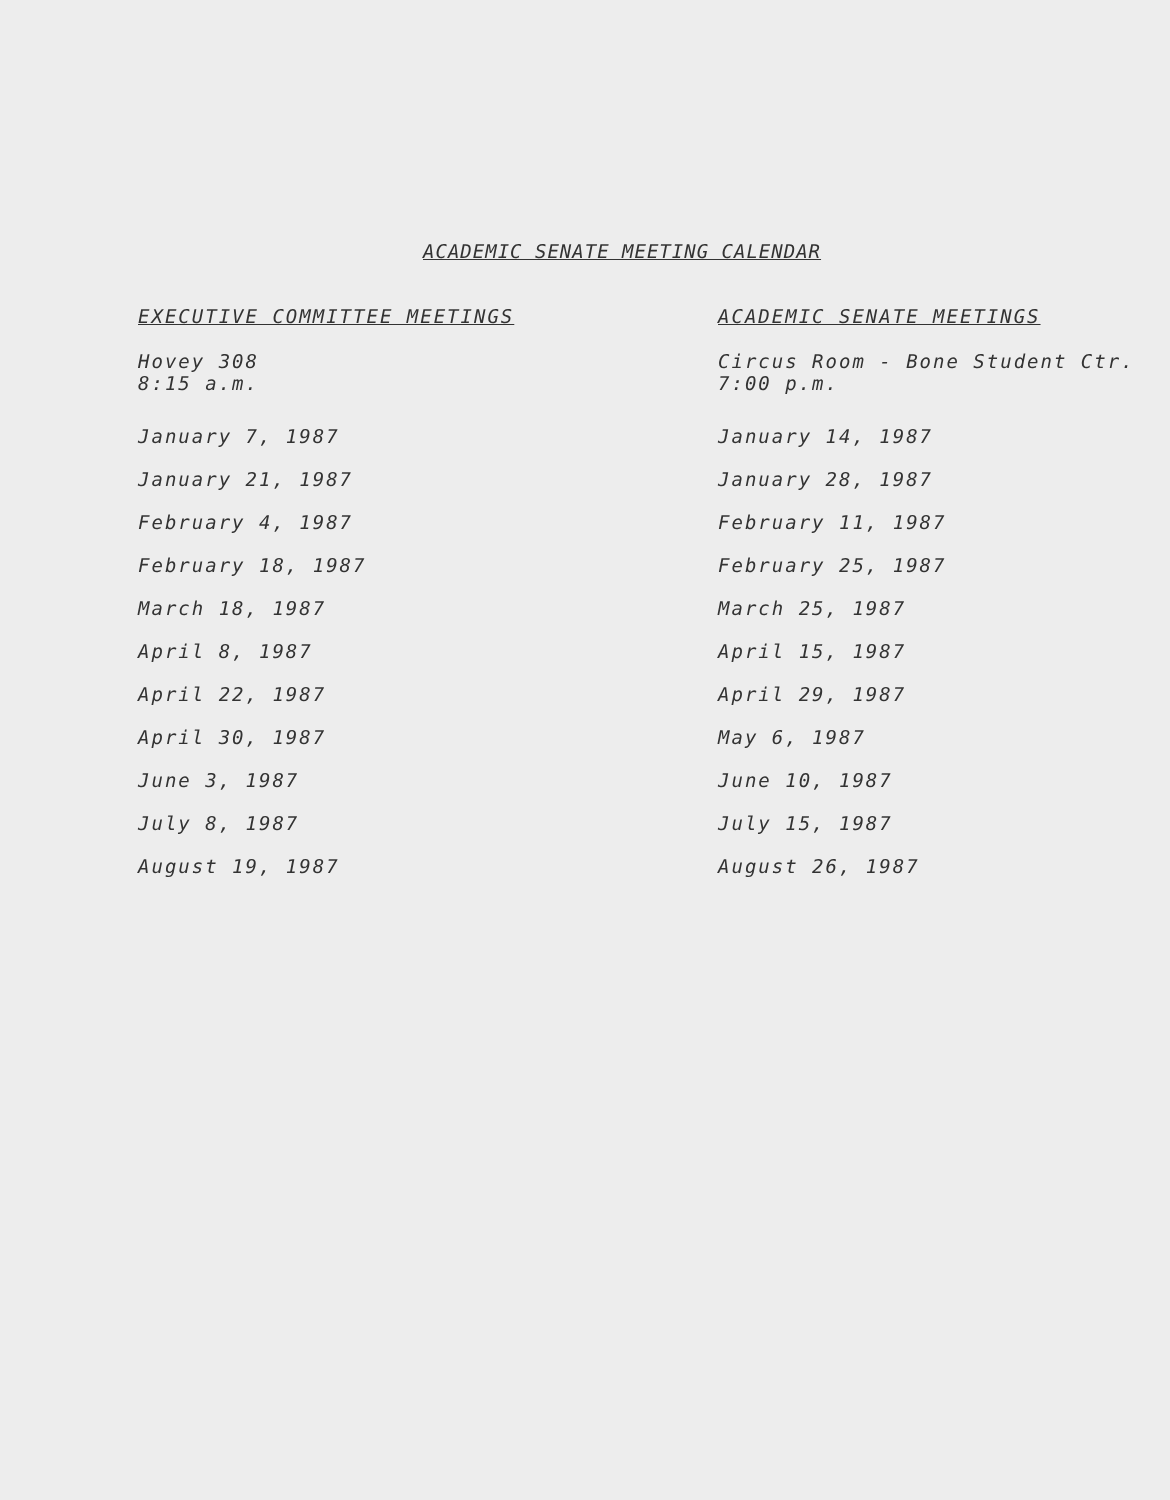ACADEMIC SENATE MEETING CALENDAR
| EXECUTIVE COMMITTEE MEETINGS | ACADEMIC SENATE MEETINGS |
| --- | --- |
| Hovey 308 8:15 a.m. | Circus Room - Bone Student Ctr. 7:00 p.m. |
| January 7, 1987 | January 14, 1987 |
| January 21, 1987 | January 28, 1987 |
| February 4, 1987 | February 11, 1987 |
| February 18, 1987 | February 25, 1987 |
| March 18, 1987 | March 25, 1987 |
| April 8, 1987 | April 15, 1987 |
| April 22, 1987 | April 29, 1987 |
| April 30, 1987 | May 6, 1987 |
| June 3, 1987 | June 10, 1987 |
| July 8, 1987 | July 15, 1987 |
| August 19, 1987 | August 26, 1987 |